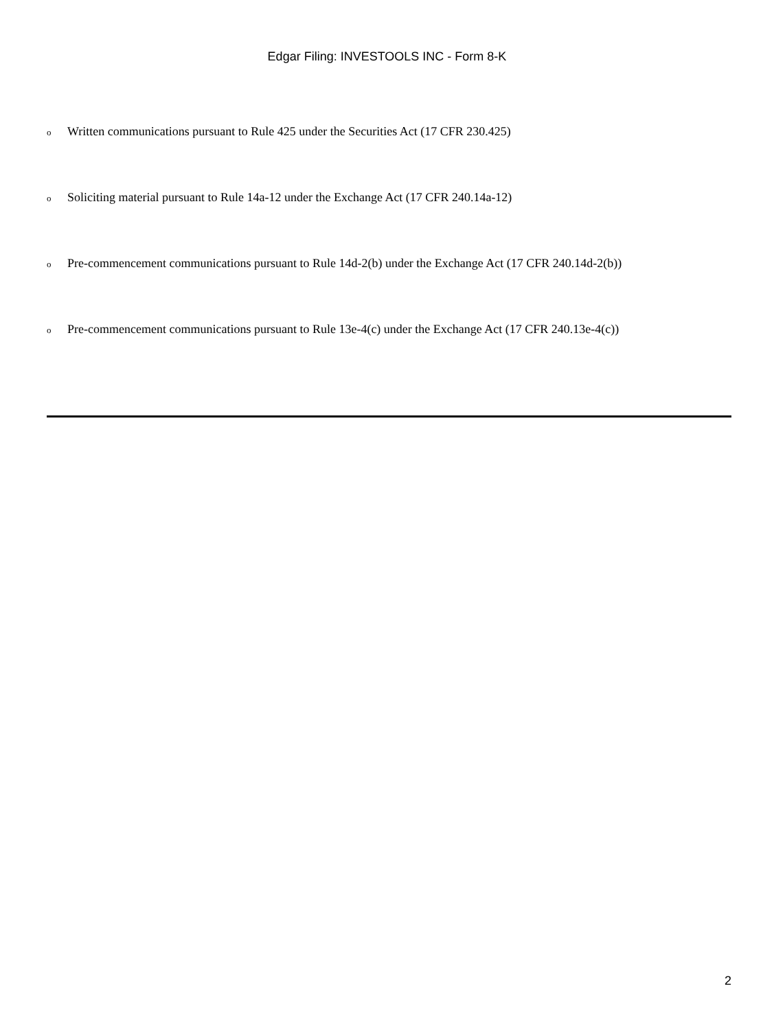Edgar Filing: INVESTOOLS INC - Form 8-K
o Written communications pursuant to Rule 425 under the Securities Act (17 CFR 230.425)
o Soliciting material pursuant to Rule 14a-12 under the Exchange Act (17 CFR 240.14a-12)
o Pre-commencement communications pursuant to Rule 14d-2(b) under the Exchange Act (17 CFR 240.14d-2(b))
o Pre-commencement communications pursuant to Rule 13e-4(c) under the Exchange Act (17 CFR 240.13e-4(c))
2